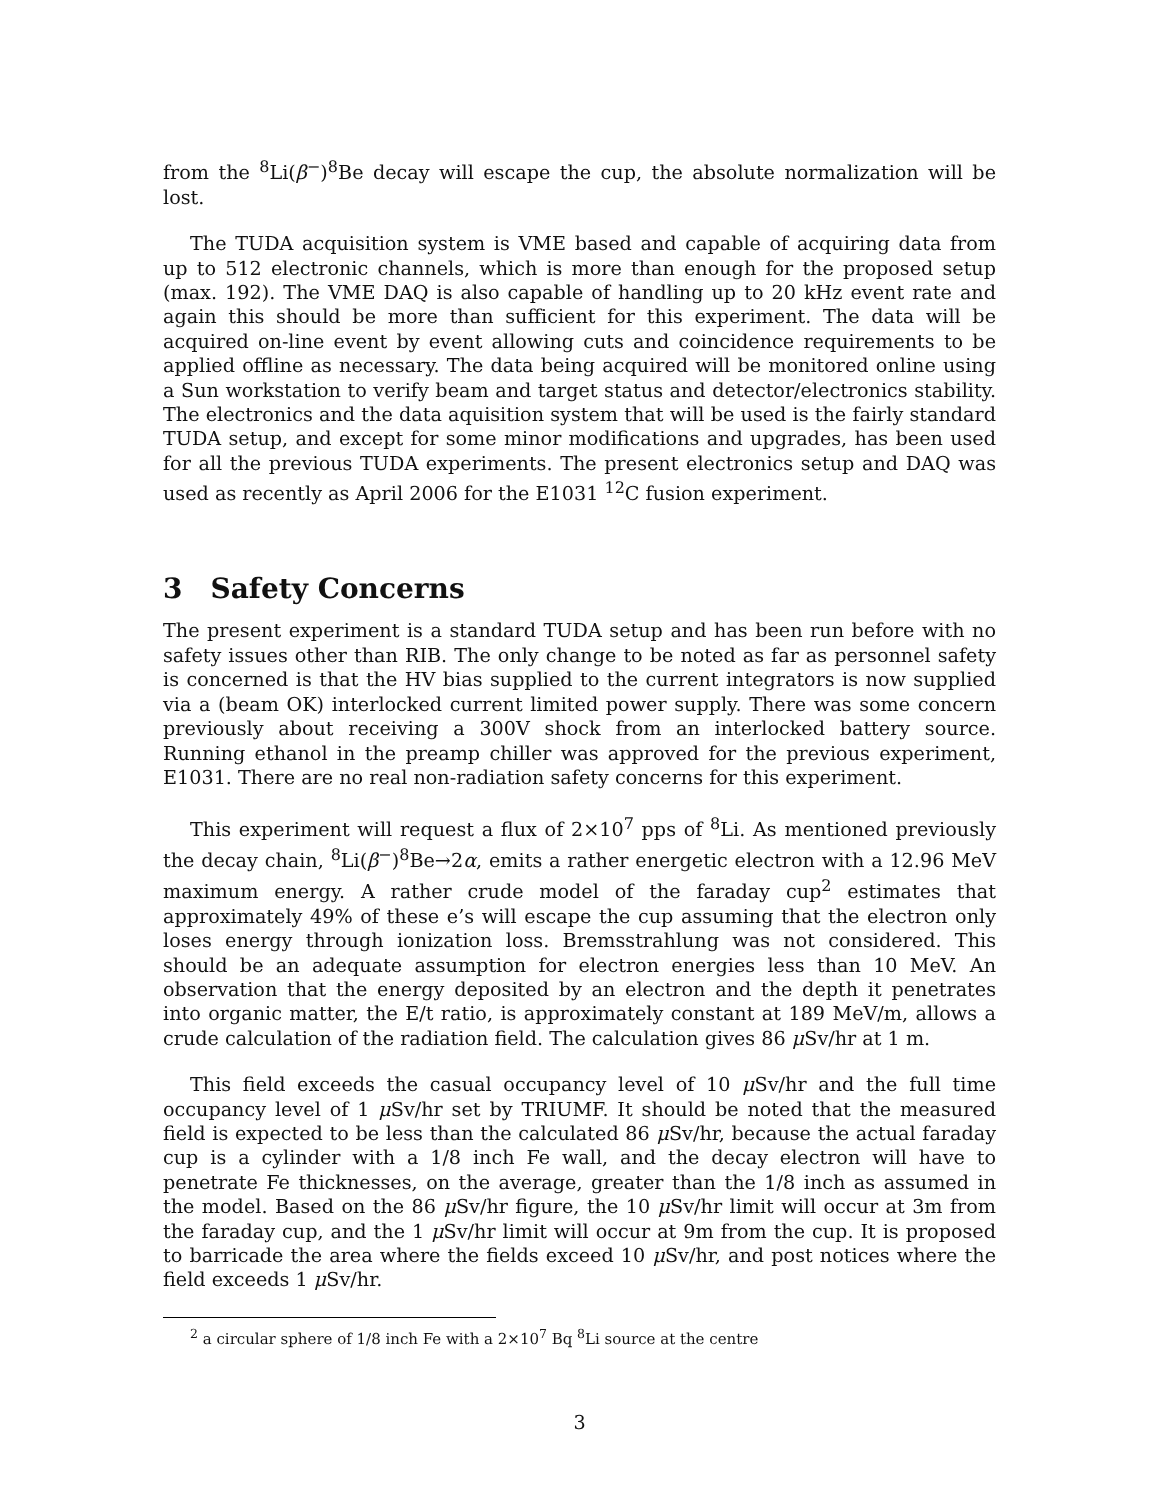from the <sup>8</sup>Li(β<sup>−</sup>)<sup>8</sup>Be decay will escape the cup, the absolute normalization will be lost.
The TUDA acquisition system is VME based and capable of acquiring data from up to 512 electronic channels, which is more than enough for the proposed setup (max. 192). The VME DAQ is also capable of handling up to 20 kHz event rate and again this should be more than sufficient for this experiment. The data will be acquired on-line event by event allowing cuts and coincidence requirements to be applied offline as necessary. The data being acquired will be monitored online using a Sun workstation to verify beam and target status and detector/electronics stability. The electronics and the data aquisition system that will be used is the fairly standard TUDA setup, and except for some minor modifications and upgrades, has been used for all the previous TUDA experiments. The present electronics setup and DAQ was used as recently as April 2006 for the E1031 <sup>12</sup>C fusion experiment.
3 Safety Concerns
The present experiment is a standard TUDA setup and has been run before with no safety issues other than RIB. The only change to be noted as far as personnel safety is concerned is that the HV bias supplied to the current integrators is now supplied via a (beam OK) interlocked current limited power supply. There was some concern previously about receiving a 300V shock from an interlocked battery source. Running ethanol in the preamp chiller was approved for the previous experiment, E1031. There are no real non-radiation safety concerns for this experiment.
This experiment will request a flux of 2×10<sup>7</sup> pps of <sup>8</sup>Li. As mentioned previously the decay chain, <sup>8</sup>Li(β<sup>−</sup>)<sup>8</sup>Be→2α, emits a rather energetic electron with a 12.96 MeV maximum energy. A rather crude model of the faraday cup<sup>2</sup> estimates that approximately 49% of these e’s will escape the cup assuming that the electron only loses energy through ionization loss. Bremsstrahlung was not considered. This should be an adequate assumption for electron energies less than 10 MeV. An observation that the energy deposited by an electron and the depth it penetrates into organic matter, the E/t ratio, is approximately constant at 189 MeV/m, allows a crude calculation of the radiation field. The calculation gives 86 μ Sv/hr at 1 m.
This field exceeds the casual occupancy level of 10 μ Sv/hr and the full time occupancy level of 1 μ Sv/hr set by TRIUMF. It should be noted that the measured field is expected to be less than the calculated 86 μ Sv/hr, because the actual faraday cup is a cylinder with a 1/8 inch Fe wall, and the decay electron will have to penetrate Fe thicknesses, on the average, greater than the 1/8 inch as assumed in the model. Based on the 86 μ Sv/hr figure, the 10 μ Sv/hr limit will occur at 3m from the faraday cup, and the 1 μ Sv/hr limit will occur at 9m from the cup. It is proposed to barricade the area where the fields exceed 10 μ Sv/hr, and post notices where the field exceeds 1 μ Sv/hr.
<sup>2</sup> a circular sphere of 1/8 inch Fe with a 2×10<sup>7</sup> Bq <sup>8</sup>Li source at the centre
3